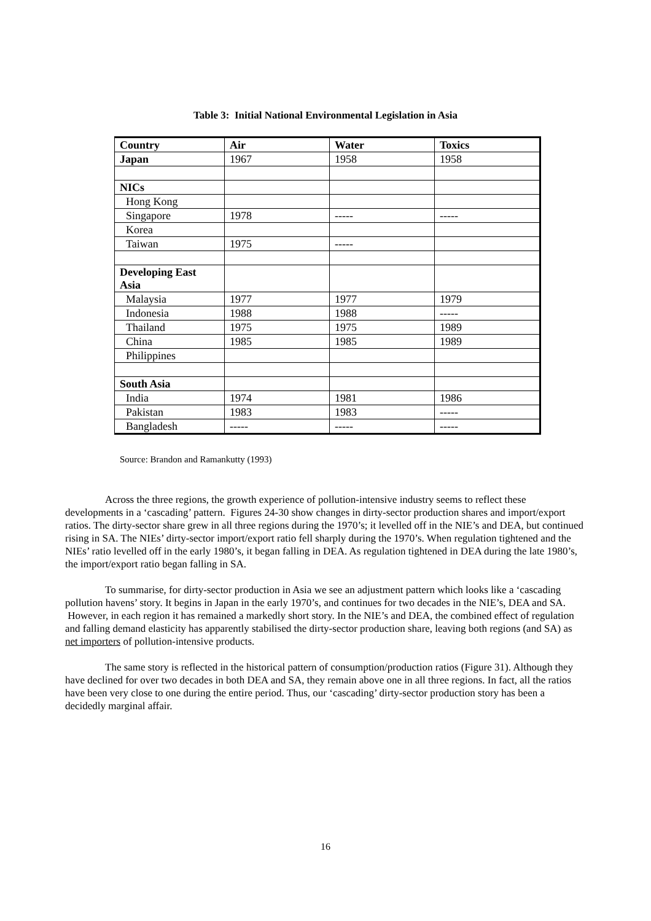Table 3: Initial National Environmental Legislation in Asia
| Country | Air | Water | Toxics |
| --- | --- | --- | --- |
| Japan | 1967 | 1958 | 1958 |
| NICs | | | |
| Hong Kong | | | |
| Singapore | 1978 | ----- | ----- |
| Korea | | | |
| Taiwan | 1975 | ----- | |
| Developing East Asia | | | |
| Malaysia | 1977 | 1977 | 1979 |
| Indonesia | 1988 | 1988 | ----- |
| Thailand | 1975 | 1975 | 1989 |
| China | 1985 | 1985 | 1989 |
| Philippines | | | |
| South Asia | | | |
| India | 1974 | 1981 | 1986 |
| Pakistan | 1983 | 1983 | ----- |
| Bangladesh | ----- | ----- | ----- |
Source: Brandon and Ramankutty (1993)
Across the three regions, the growth experience of pollution-intensive industry seems to reflect these developments in a ‘cascading’ pattern. Figures 24-30 show changes in dirty-sector production shares and import/export ratios. The dirty-sector share grew in all three regions during the 1970’s; it levelled off in the NIE’s and DEA, but continued rising in SA. The NIEs’ dirty-sector import/export ratio fell sharply during the 1970’s. When regulation tightened and the NIEs’ ratio levelled off in the early 1980’s, it began falling in DEA. As regulation tightened in DEA during the late 1980’s, the import/export ratio began falling in SA.
To summarise, for dirty-sector production in Asia we see an adjustment pattern which looks like a ‘cascading pollution havens’ story. It begins in Japan in the early 1970’s, and continues for two decades in the NIE’s, DEA and SA. However, in each region it has remained a markedly short story. In the NIE’s and DEA, the combined effect of regulation and falling demand elasticity has apparently stabilised the dirty-sector production share, leaving both regions (and SA) as net importers of pollution-intensive products.
The same story is reflected in the historical pattern of consumption/production ratios (Figure 31). Although they have declined for over two decades in both DEA and SA, they remain above one in all three regions. In fact, all the ratios have been very close to one during the entire period. Thus, our ‘cascading’ dirty-sector production story has been a decidedly marginal affair.
16